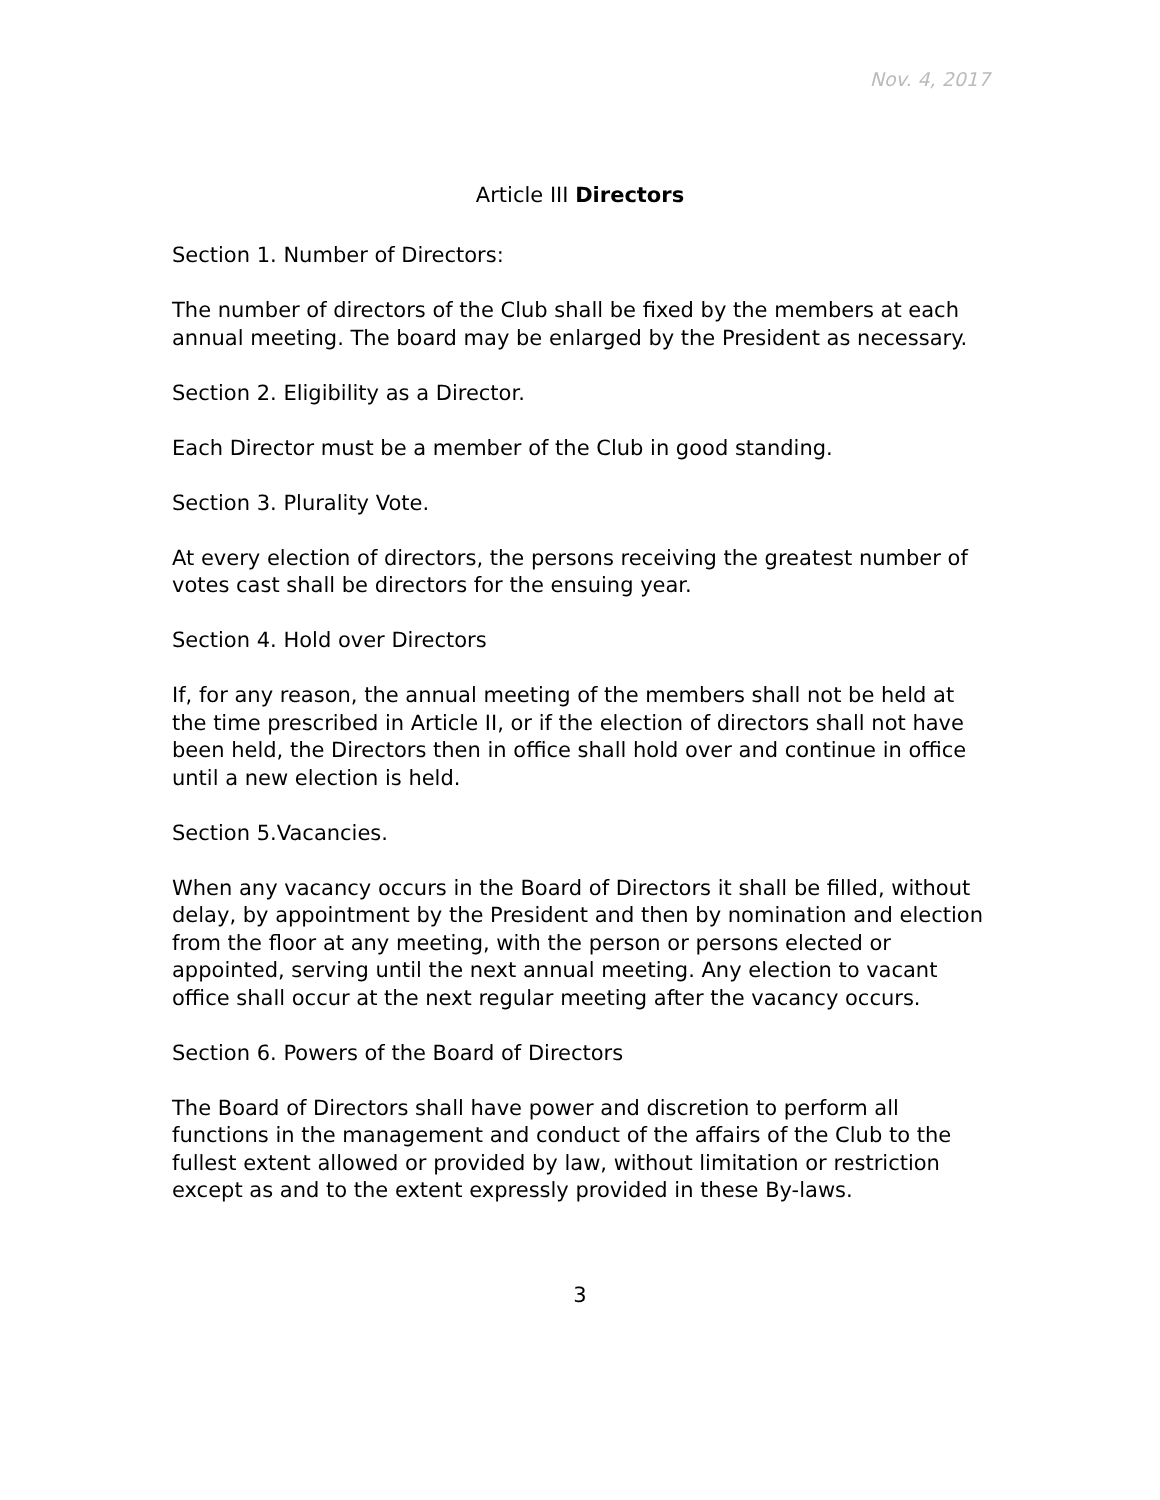Nov. 4, 2017
Article III Directors
Section 1. Number of Directors:
The number of directors of the Club shall be fixed by the members at each annual meeting. The board may be enlarged by the President as necessary.
Section 2. Eligibility as a Director.
Each Director must be a member of the Club in good standing.
Section 3. Plurality Vote.
At every election of directors, the persons receiving the greatest number of votes cast shall be directors for the ensuing year.
Section 4. Hold over Directors
If, for any reason, the annual meeting of the members shall not be held at the time prescribed in Article II, or if the election of directors shall not have been held, the Directors then in office shall hold over and continue in office until a new election is held.
Section 5.Vacancies.
When any vacancy occurs in the Board of Directors it shall be filled, without delay, by appointment by the President and then by nomination and election from the floor at any meeting, with the person or persons elected or appointed, serving until the next annual meeting. Any election to vacant office shall occur at the next regular meeting after the vacancy occurs.
Section 6. Powers of the Board of Directors
The Board of Directors shall have power and discretion to perform all functions in the management and conduct of the affairs of the Club to the fullest extent allowed or provided by law, without limitation or restriction except as and to the extent expressly provided in these By-laws.
3